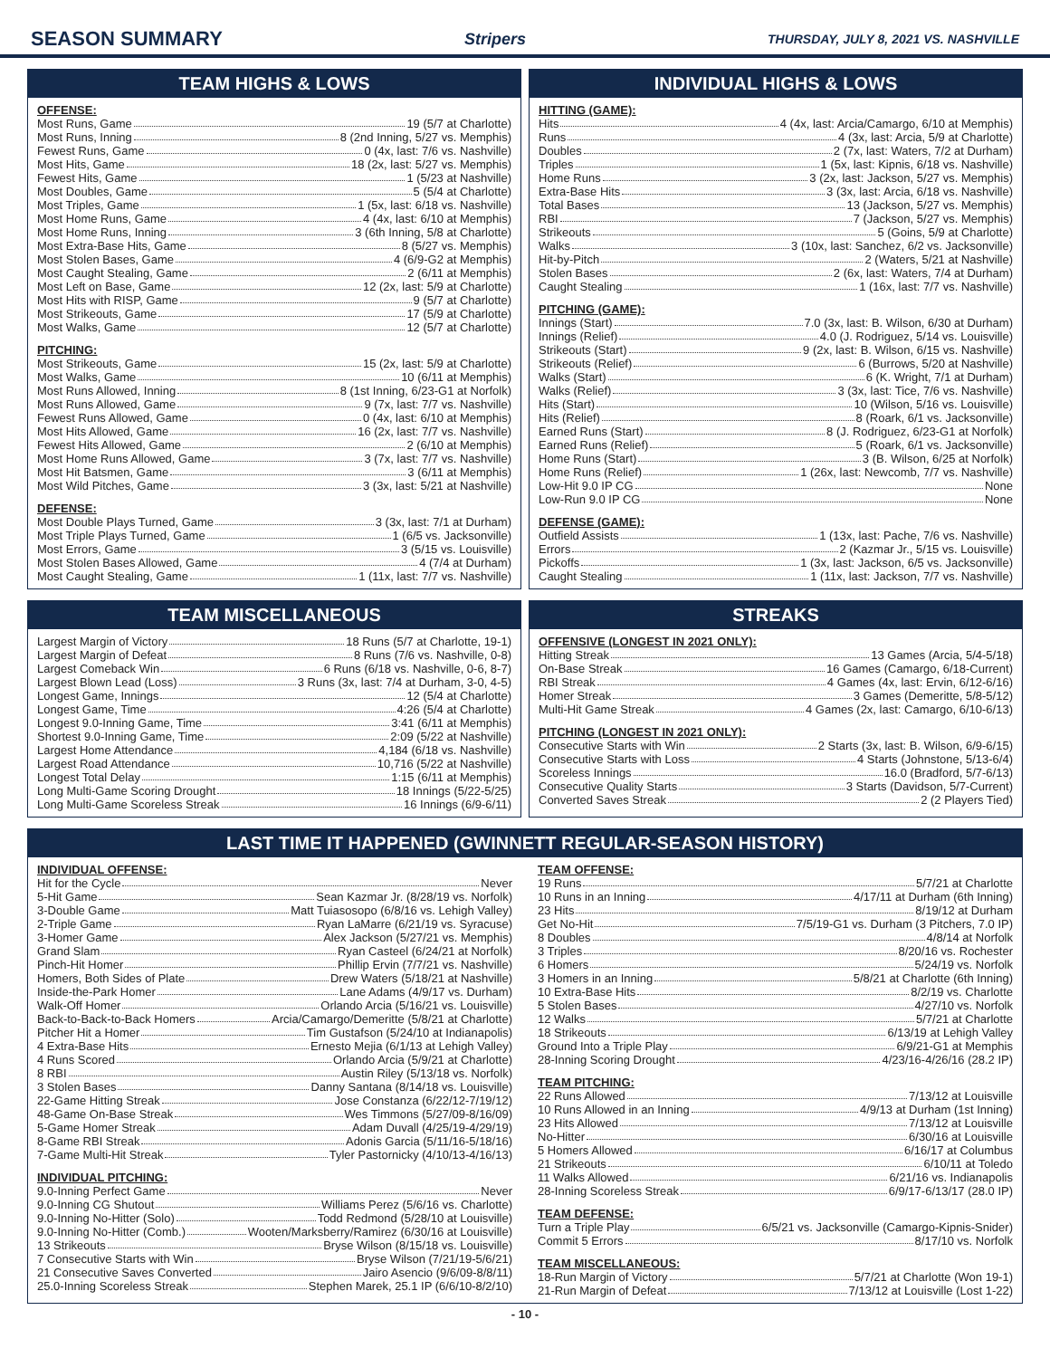SEASON SUMMARY Stripers THURSDAY, JULY 8, 2021 VS. NASHVILLE
TEAM HIGHS & LOWS
OFFENSE:
Most Runs, Game 19 (5/7 at Charlotte)
Most Runs, Inning 8 (2nd Inning, 5/27 vs. Memphis)
Fewest Runs, Game 0 (4x, last: 7/6 vs. Nashville)
Most Hits, Game 18 (2x, last: 5/27 vs. Memphis)
Fewest Hits, Game 1 (5/23 at Nashville)
Most Doubles, Game 5 (5/4 at Charlotte)
Most Triples, Game 1 (5x, last: 6/18 vs. Nashville)
Most Home Runs, Game 4 (4x, last: 6/10 at Memphis)
Most Home Runs, Inning 3 (6th Inning, 5/8 at Charlotte)
Most Extra-Base Hits, Game 8 (5/27 vs. Memphis)
Most Stolen Bases, Game 4 (6/9-G2 at Memphis)
Most Caught Stealing, Game 2 (6/11 at Memphis)
Most Left on Base, Game 12 (2x, last: 5/9 at Charlotte)
Most Hits with RISP, Game 9 (5/7 at Charlotte)
Most Strikeouts, Game 17 (5/9 at Charlotte)
Most Walks, Game 12 (5/7 at Charlotte)
PITCHING:
Most Strikeouts, Game 15 (2x, last: 5/9 at Charlotte)
Most Walks, Game 10 (6/11 at Memphis)
Most Runs Allowed, Inning 8 (1st Inning, 6/23-G1 at Norfolk)
Most Runs Allowed, Game 9 (7x, last: 7/7 vs. Nashville)
Fewest Runs Allowed, Game 0 (4x, last: 6/10 at Memphis)
Most Hits Allowed, Game 16 (2x, last: 7/7 vs. Nashville)
Fewest Hits Allowed, Game 2 (6/10 at Memphis)
Most Home Runs Allowed, Game 3 (7x, last: 7/7 vs. Nashville)
Most Hit Batsmen, Game 3 (6/11 at Memphis)
Most Wild Pitches, Game 3 (3x, last: 5/21 at Nashville)
DEFENSE:
Most Double Plays Turned, Game 3 (3x, last: 7/1 at Durham)
Most Triple Plays Turned, Game 1 (6/5 vs. Jacksonville)
Most Errors, Game 3 (5/15 vs. Louisville)
Most Stolen Bases Allowed, Game 4 (7/4 at Durham)
Most Caught Stealing, Game 1 (11x, last: 7/7 vs. Nashville)
INDIVIDUAL HIGHS & LOWS
HITTING (GAME):
Hits 4 (4x, last: Arcia/Camargo, 6/10 at Memphis)
Runs 4 (3x, last: Arcia, 5/9 at Charlotte)
Doubles 2 (7x, last: Waters, 7/2 at Durham)
Triples 1 (5x, last: Kipnis, 6/18 vs. Nashville)
Home Runs 3 (2x, last: Jackson, 5/27 vs. Memphis)
Extra-Base Hits 3 (3x, last: Arcia, 6/18 vs. Nashville)
Total Bases 13 (Jackson, 5/27 vs. Memphis)
RBI 7 (Jackson, 5/27 vs. Memphis)
Strikeouts 5 (Goins, 5/9 at Charlotte)
Walks 3 (10x, last: Sanchez, 6/2 vs. Jacksonville)
Hit-by-Pitch 2 (Waters, 5/21 at Nashville)
Stolen Bases 2 (6x, last: Waters, 7/4 at Durham)
Caught Stealing 1 (16x, last: 7/7 vs. Nashville)
PITCHING (GAME):
Innings (Start) 7.0 (3x, last: B. Wilson, 6/30 at Durham)
Innings (Relief) 4.0 (J. Rodriguez, 5/14 vs. Louisville)
Strikeouts (Start) 9 (2x, last: B. Wilson, 6/15 vs. Nashville)
Strikeouts (Relief) 6 (Burrows, 5/20 at Nashville)
Walks (Start) 6 (K. Wright, 7/1 at Durham)
Walks (Relief) 3 (3x, last: Tice, 7/6 vs. Nashville)
Hits (Start) 10 (Wilson, 5/16 vs. Louisville)
Hits (Relief) 8 (Roark, 6/1 vs. Jacksonville)
Earned Runs (Start) 8 (J. Rodriguez, 6/23-G1 at Norfolk)
Earned Runs (Relief) 5 (Roark, 6/1 vs. Jacksonville)
Home Runs (Start) 3 (B. Wilson, 6/25 at Norfolk)
Home Runs (Relief) 1 (26x, last: Newcomb, 7/7 vs. Nashville)
Low-Hit 9.0 IP CG None
Low-Run 9.0 IP CG None
DEFENSE (GAME):
Outfield Assists 1 (13x, last: Pache, 7/6 vs. Nashville)
Errors 2 (Kazmar Jr., 5/15 vs. Louisville)
Pickoffs 1 (3x, last: Jackson, 6/5 vs. Jacksonville)
Caught Stealing 1 (11x, last: Jackson, 7/7 vs. Nashville)
TEAM MISCELLANEOUS
Largest Margin of Victory 18 Runs (5/7 at Charlotte, 19-1)
Largest Margin of Defeat 8 Runs (7/6 vs. Nashville, 0-8)
Largest Comeback Win 6 Runs (6/18 vs. Nashville, 0-6, 8-7)
Largest Blown Lead (Loss) 3 Runs (3x, last: 7/4 at Durham, 3-0, 4-5)
Longest Game, Innings 12 (5/4 at Charlotte)
Longest Game, Time 4:26 (5/4 at Charlotte)
Longest 9.0-Inning Game, Time 3:41 (6/11 at Memphis)
Shortest 9.0-Inning Game, Time 2:09 (5/22 at Nashville)
Largest Home Attendance 4,184 (6/18 vs. Nashville)
Largest Road Attendance 10,716 (5/22 at Nashville)
Longest Total Delay 1:15 (6/11 at Memphis)
Long Multi-Game Scoring Drought 18 Innings (5/22-5/25)
Long Multi-Game Scoreless Streak 16 Innings (6/9-6/11)
STREAKS
OFFENSIVE (LONGEST IN 2021 ONLY):
Hitting Streak 13 Games (Arcia, 5/4-5/18)
On-Base Streak 16 Games (Camargo, 6/18-Current)
RBI Streak 4 Games (4x, last: Ervin, 6/12-6/16)
Homer Streak 3 Games (Demeritte, 5/8-5/12)
Multi-Hit Game Streak 4 Games (2x, last: Camargo, 6/10-6/13)
PITCHING (LONGEST IN 2021 ONLY):
Consecutive Starts with Win 2 Starts (3x, last: B. Wilson, 6/9-6/15)
Consecutive Starts with Loss 4 Starts (Johnstone, 5/13-6/4)
Scoreless Innings 16.0 (Bradford, 5/7-6/13)
Consecutive Quality Starts 3 Starts (Davidson, 5/7-Current)
Converted Saves Streak 2 (2 Players Tied)
LAST TIME IT HAPPENED (GWINNETT REGULAR-SEASON HISTORY)
INDIVIDUAL OFFENSE:
Hit for the Cycle Never
5-Hit Game Sean Kazmar Jr. (8/28/19 vs. Norfolk)
3-Double Game Matt Tuiasosopo (6/8/16 vs. Lehigh Valley)
2-Triple Game Ryan LaMarre (6/21/19 vs. Syracuse)
3-Homer Game Alex Jackson (5/27/21 vs. Memphis)
Grand Slam Ryan Casteel (6/24/21 at Norfolk)
Pinch-Hit Homer Phillip Ervin (7/7/21 vs. Nashville)
Homers, Both Sides of Plate Drew Waters (5/18/21 at Nashville)
Inside-the-Park Homer Lane Adams (4/9/17 vs. Durham)
Walk-Off Homer Orlando Arcia (5/16/21 vs. Louisville)
Back-to-Back-to-Back Homers Arcia/Camargo/Demeritte (5/8/21 at Charlotte)
Pitcher Hit a Homer Tim Gustafson (5/24/10 at Indianapolis)
4 Extra-Base Hits Ernesto Mejia (6/1/13 at Lehigh Valley)
4 Runs Scored Orlando Arcia (5/9/21 at Charlotte)
8 RBI Austin Riley (5/13/18 vs. Norfolk)
3 Stolen Bases Danny Santana (8/14/18 vs. Louisville)
22-Game Hitting Streak Jose Constanza (6/22/12-7/19/12)
48-Game On-Base Streak Wes Timmons (5/27/09-8/16/09)
5-Game Homer Streak Adam Duvall (4/25/19-4/29/19)
8-Game RBI Streak Adonis Garcia (5/11/16-5/18/16)
7-Game Multi-Hit Streak Tyler Pastornicky (4/10/13-4/16/13)
INDIVIDUAL PITCHING:
9.0-Inning Perfect Game Never
9.0-Inning CG Shutout Williams Perez (5/6/16 vs. Charlotte)
9.0-Inning No-Hitter (Solo) Todd Redmond (5/28/10 at Louisville)
9.0-Inning No-Hitter (Comb.) Wooten/Marksberry/Ramirez (6/30/16 at Louisville)
13 Strikeouts Bryse Wilson (8/15/18 vs. Louisville)
7 Consecutive Starts with Win Bryse Wilson (7/21/19-5/6/21)
21 Consecutive Saves Converted Jairo Asencio (9/6/09-8/8/11)
25.0-Inning Scoreless Streak Stephen Marek, 25.1 IP (6/6/10-8/2/10)
TEAM OFFENSE:
19 Runs 5/7/21 at Charlotte
10 Runs in an Inning 4/17/11 at Durham (6th Inning)
23 Hits 8/19/12 at Durham
Get No-Hit 7/5/19-G1 vs. Durham (3 Pitchers, 7.0 IP)
8 Doubles 4/8/14 at Norfolk
3 Triples 8/20/16 vs. Rochester
6 Homers 5/24/19 vs. Norfolk
3 Homers in an Inning 5/8/21 at Charlotte (6th Inning)
10 Extra-Base Hits 8/2/19 vs. Charlotte
5 Stolen Bases 4/27/10 vs. Norfolk
12 Walks 5/7/21 at Charlotte
18 Strikeouts 6/13/19 at Lehigh Valley
Ground Into a Triple Play 6/9/21-G1 at Memphis
28-Inning Scoring Drought 4/23/16-4/26/16 (28.2 IP)
TEAM PITCHING:
22 Runs Allowed 7/13/12 at Louisville
10 Runs Allowed in an Inning 4/9/13 at Durham (1st Inning)
23 Hits Allowed 7/13/12 at Louisville
No-Hitter 6/30/16 at Louisville
5 Homers Allowed 6/16/17 at Columbus
21 Strikeouts 6/10/11 at Toledo
11 Walks Allowed 6/21/16 vs. Indianapolis
28-Inning Scoreless Streak 6/9/17-6/13/17 (28.0 IP)
TEAM DEFENSE:
Turn a Triple Play 6/5/21 vs. Jacksonville (Camargo-Kipnis-Snider)
Commit 5 Errors 8/17/10 vs. Norfolk
TEAM MISCELLANEOUS:
18-Run Margin of Victory 5/7/21 at Charlotte (Won 19-1)
21-Run Margin of Defeat 7/13/12 at Louisville (Lost 1-22)
- 10 -